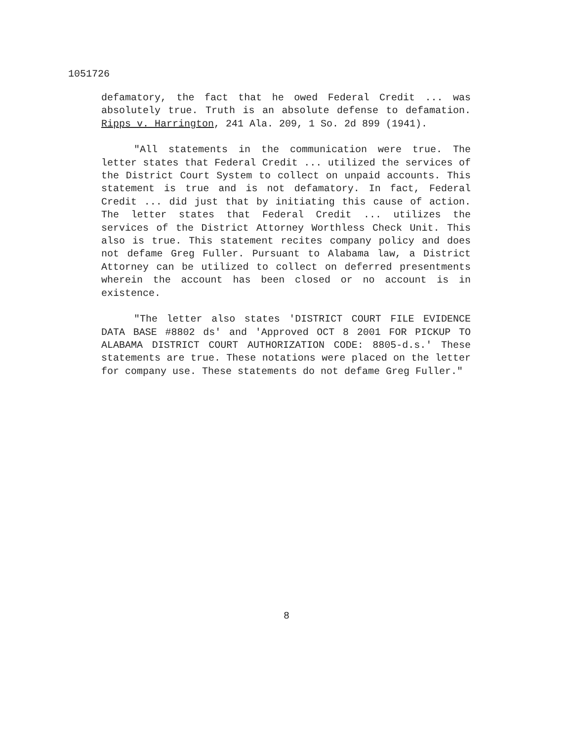1051726
defamatory, the fact that he owed Federal Credit ... was absolutely true. Truth is an absolute defense to defamation. Ripps v. Harrington, 241 Ala. 209, 1 So. 2d 899 (1941).
"All statements in the communication were true. The letter states that Federal Credit ... utilized the services of the District Court System to collect on unpaid accounts. This statement is true and is not defamatory. In fact, Federal Credit ... did just that by initiating this cause of action. The letter states that Federal Credit ... utilizes the services of the District Attorney Worthless Check Unit. This also is true. This statement recites company policy and does not defame Greg Fuller. Pursuant to Alabama law, a District Attorney can be utilized to collect on deferred presentments wherein the account has been closed or no account is in existence.
"The letter also states 'DISTRICT COURT FILE EVIDENCE DATA BASE #8802 ds' and 'Approved OCT 8 2001 FOR PICKUP TO ALABAMA DISTRICT COURT AUTHORIZATION CODE: 8805-d.s.' These statements are true. These notations were placed on the letter for company use. These statements do not defame Greg Fuller."
8